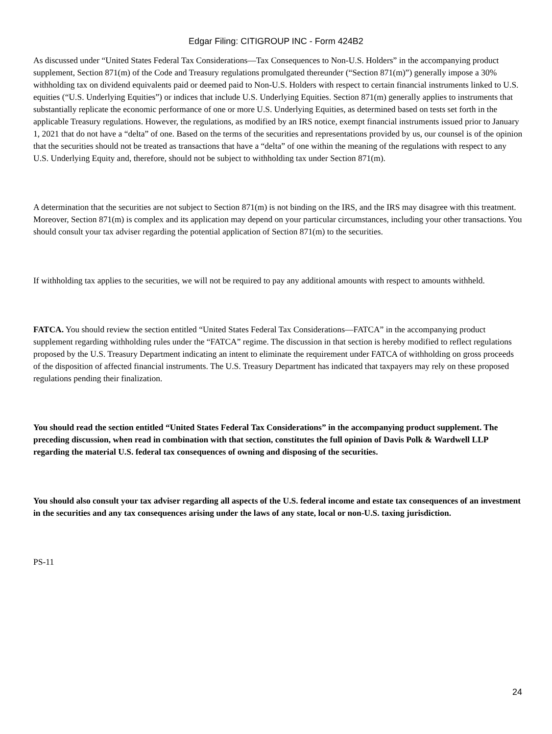Edgar Filing: CITIGROUP INC - Form 424B2
As discussed under “United States Federal Tax Considerations—Tax Consequences to Non-U.S. Holders” in the accompanying product supplement, Section 871(m) of the Code and Treasury regulations promulgated thereunder (“Section 871(m)”) generally impose a 30% withholding tax on dividend equivalents paid or deemed paid to Non-U.S. Holders with respect to certain financial instruments linked to U.S. equities (“U.S. Underlying Equities”) or indices that include U.S. Underlying Equities. Section 871(m) generally applies to instruments that substantially replicate the economic performance of one or more U.S. Underlying Equities, as determined based on tests set forth in the applicable Treasury regulations. However, the regulations, as modified by an IRS notice, exempt financial instruments issued prior to January 1, 2021 that do not have a “delta” of one. Based on the terms of the securities and representations provided by us, our counsel is of the opinion that the securities should not be treated as transactions that have a “delta” of one within the meaning of the regulations with respect to any U.S. Underlying Equity and, therefore, should not be subject to withholding tax under Section 871(m).
A determination that the securities are not subject to Section 871(m) is not binding on the IRS, and the IRS may disagree with this treatment. Moreover, Section 871(m) is complex and its application may depend on your particular circumstances, including your other transactions. You should consult your tax adviser regarding the potential application of Section 871(m) to the securities.
If withholding tax applies to the securities, we will not be required to pay any additional amounts with respect to amounts withheld.
FATCA. You should review the section entitled “United States Federal Tax Considerations—FATCA” in the accompanying product supplement regarding withholding rules under the “FATCA” regime. The discussion in that section is hereby modified to reflect regulations proposed by the U.S. Treasury Department indicating an intent to eliminate the requirement under FATCA of withholding on gross proceeds of the disposition of affected financial instruments. The U.S. Treasury Department has indicated that taxpayers may rely on these proposed regulations pending their finalization.
You should read the section entitled “United States Federal Tax Considerations” in the accompanying product supplement. The preceding discussion, when read in combination with that section, constitutes the full opinion of Davis Polk & Wardwell LLP regarding the material U.S. federal tax consequences of owning and disposing of the securities.
You should also consult your tax adviser regarding all aspects of the U.S. federal income and estate tax consequences of an investment in the securities and any tax consequences arising under the laws of any state, local or non-U.S. taxing jurisdiction.
PS-11
24